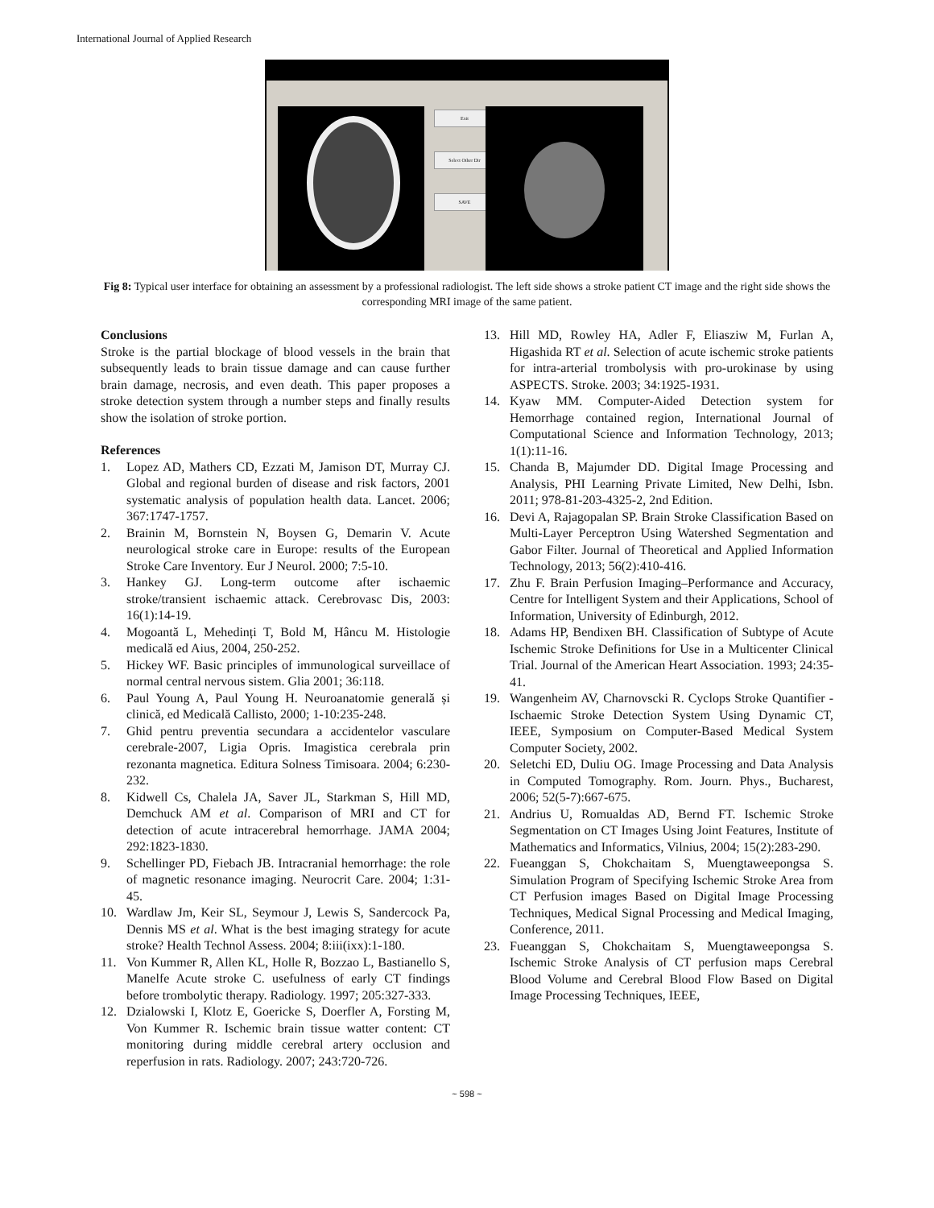International Journal of Applied Research
Exit
Select Other Dir
SAVE
Fig 8: Typical user interface for obtaining an assessment by a professional radiologist. The left side shows a stroke patient CT image and the right side shows the corresponding MRI image of the same patient.
Conclusions
Stroke is the partial blockage of blood vessels in the brain that subsequently leads to brain tissue damage and can cause further brain damage, necrosis, and even death. This paper proposes a stroke detection system through a number steps and finally results show the isolation of stroke portion.
References
1. Lopez AD, Mathers CD, Ezzati M, Jamison DT, Murray CJ. Global and regional burden of disease and risk factors, 2001 systematic analysis of population health data. Lancet. 2006; 367:1747-1757.
2. Brainin M, Bornstein N, Boysen G, Demarin V. Acute neurological stroke care in Europe: results of the European Stroke Care Inventory. Eur J Neurol. 2000; 7:5-10.
3. Hankey GJ. Long-term outcome after ischaemic stroke/transient ischaemic attack. Cerebrovasc Dis, 2003: 16(1):14-19.
4. Mogoantă L, Mehedinți T, Bold M, Hâncu M. Histologie medicală ed Aius, 2004, 250-252.
5. Hickey WF. Basic principles of immunological surveillace of normal central nervous sistem. Glia 2001; 36:118.
6. Paul Young A, Paul Young H. Neuroanatomie generală și clinică, ed Medicală Callisto, 2000; 1-10:235-248.
7. Ghid pentru preventia secundara a accidentelor vasculare cerebrale-2007, Ligia Opris. Imagistica cerebrala prin rezonanta magnetica. Editura Solness Timisoara. 2004; 6:230-232.
8. Kidwell Cs, Chalela JA, Saver JL, Starkman S, Hill MD, Demchuck AM et al. Comparison of MRI and CT for detection of acute intracerebral hemorrhage. JAMA 2004; 292:1823-1830.
9. Schellinger PD, Fiebach JB. Intracranial hemorrhage: the role of magnetic resonance imaging. Neurocrit Care. 2004; 1:31-45.
10. Wardlaw Jm, Keir SL, Seymour J, Lewis S, Sandercock Pa, Dennis MS et al. What is the best imaging strategy for acute stroke? Health Technol Assess. 2004; 8:iii(ixx):1-180.
11. Von Kummer R, Allen KL, Holle R, Bozzao L, Bastianello S, Manelfe Acute stroke C. usefulness of early CT findings before trombolytic therapy. Radiology. 1997; 205:327-333.
12. Dzialowski I, Klotz E, Goericke S, Doerfler A, Forsting M, Von Kummer R. Ischemic brain tissue watter content: CT monitoring during middle cerebral artery occlusion and reperfusion in rats. Radiology. 2007; 243:720-726.
13. Hill MD, Rowley HA, Adler F, Eliasziw M, Furlan A, Higashida RT et al. Selection of acute ischemic stroke patients for intra-arterial trombolysis with pro-urokinase by using ASPECTS. Stroke. 2003; 34:1925-1931.
14. Kyaw MM. Computer-Aided Detection system for Hemorrhage contained region, International Journal of Computational Science and Information Technology, 2013; 1(1):11-16.
15. Chanda B, Majumder DD. Digital Image Processing and Analysis, PHI Learning Private Limited, New Delhi, Isbn. 2011; 978-81-203-4325-2, 2nd Edition.
16. Devi A, Rajagopalan SP. Brain Stroke Classification Based on Multi-Layer Perceptron Using Watershed Segmentation and Gabor Filter. Journal of Theoretical and Applied Information Technology, 2013; 56(2):410-416.
17. Zhu F. Brain Perfusion Imaging–Performance and Accuracy, Centre for Intelligent System and their Applications, School of Information, University of Edinburgh, 2012.
18. Adams HP, Bendixen BH. Classification of Subtype of Acute Ischemic Stroke Definitions for Use in a Multicenter Clinical Trial. Journal of the American Heart Association. 1993; 24:35-41.
19. Wangenheim AV, Charnovscki R. Cyclops Stroke Quantifier - Ischaemic Stroke Detection System Using Dynamic CT, IEEE, Symposium on Computer-Based Medical System Computer Society, 2002.
20. Seletchi ED, Duliu OG. Image Processing and Data Analysis in Computed Tomography. Rom. Journ. Phys., Bucharest, 2006; 52(5-7):667-675.
21. Andrius U, Romualdas AD, Bernd FT. Ischemic Stroke Segmentation on CT Images Using Joint Features, Institute of Mathematics and Informatics, Vilnius, 2004; 15(2):283-290.
22. Fueanggan S, Chokchaitam S, Muengtaweepongsa S. Simulation Program of Specifying Ischemic Stroke Area from CT Perfusion images Based on Digital Image Processing Techniques, Medical Signal Processing and Medical Imaging, Conference, 2011.
23. Fueanggan S, Chokchaitam S, Muengtaweepongsa S. Ischemic Stroke Analysis of CT perfusion maps Cerebral Blood Volume and Cerebral Blood Flow Based on Digital Image Processing Techniques, IEEE,
~ 598 ~